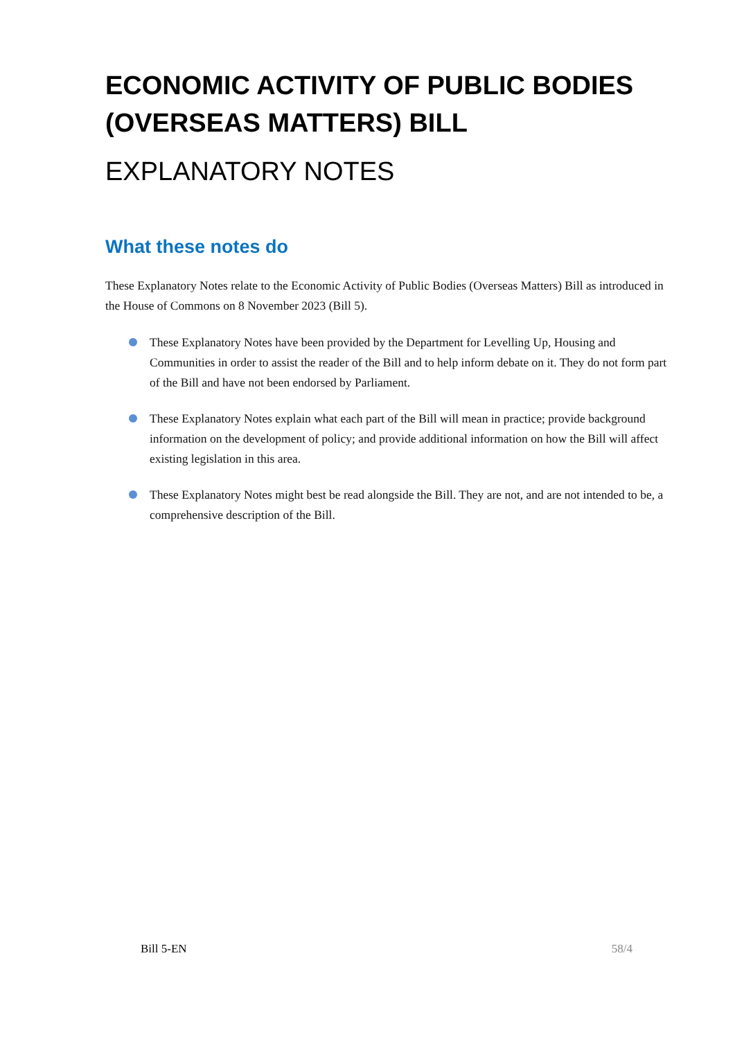ECONOMIC ACTIVITY OF PUBLIC BODIES (OVERSEAS MATTERS) BILL
EXPLANATORY NOTES
What these notes do
These Explanatory Notes relate to the Economic Activity of Public Bodies (Overseas Matters) Bill as introduced in the House of Commons on 8 November 2023 (Bill 5).
These Explanatory Notes have been provided by the Department for Levelling Up, Housing and Communities in order to assist the reader of the Bill and to help inform debate on it. They do not form part of the Bill and have not been endorsed by Parliament.
These Explanatory Notes explain what each part of the Bill will mean in practice; provide background information on the development of policy; and provide additional information on how the Bill will affect existing legislation in this area.
These Explanatory Notes might best be read alongside the Bill. They are not, and are not intended to be, a comprehensive description of the Bill.
Bill 5-EN 58/4